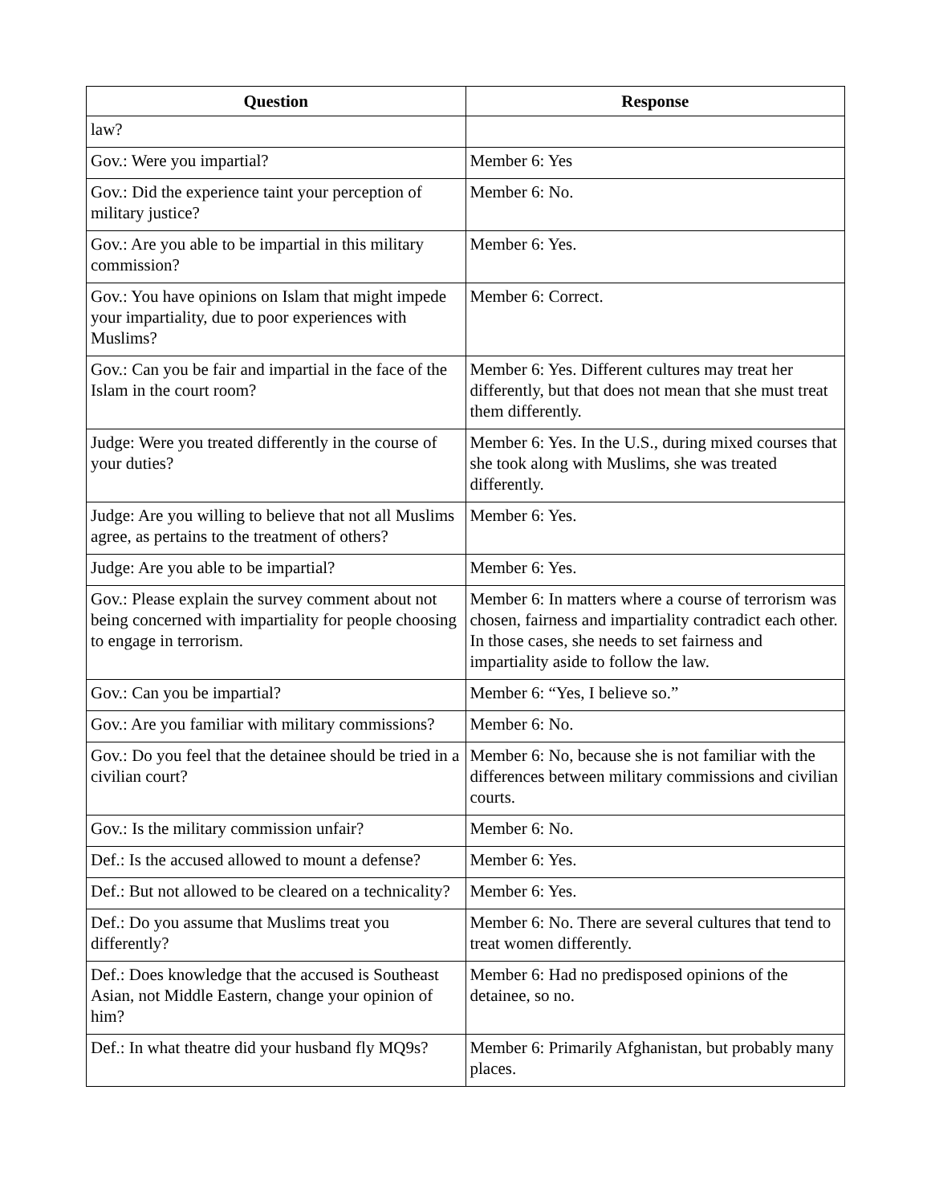| Question | Response |
| --- | --- |
| law? | |
| Gov.: Were you impartial? | Member 6: Yes |
| Gov.: Did the experience taint your perception of military justice? | Member 6: No. |
| Gov.: Are you able to be impartial in this military commission? | Member 6: Yes. |
| Gov.: You have opinions on Islam that might impede your impartiality, due to poor experiences with Muslims? | Member 6: Correct. |
| Gov.: Can you be fair and impartial in the face of the Islam in the court room? | Member 6: Yes. Different cultures may treat her differently, but that does not mean that she must treat them differently. |
| Judge: Were you treated differently in the course of your duties? | Member 6: Yes. In the U.S., during mixed courses that she took along with Muslims, she was treated differently. |
| Judge: Are you willing to believe that not all Muslims agree, as pertains to the treatment of others? | Member 6: Yes. |
| Judge: Are you able to be impartial? | Member 6: Yes. |
| Gov.: Please explain the survey comment about not being concerned with impartiality for people choosing to engage in terrorism. | Member 6: In matters where a course of terrorism was chosen, fairness and impartiality contradict each other. In those cases, she needs to set fairness and impartiality aside to follow the law. |
| Gov.: Can you be impartial? | Member 6: “Yes, I believe so.” |
| Gov.: Are you familiar with military commissions? | Member 6: No. |
| Gov.: Do you feel that the detainee should be tried in a civilian court? | Member 6: No, because she is not familiar with the differences between military commissions and civilian courts. |
| Gov.: Is the military commission unfair? | Member 6: No. |
| Def.: Is the accused allowed to mount a defense? | Member 6: Yes. |
| Def.: But not allowed to be cleared on a technicality? | Member 6: Yes. |
| Def.: Do you assume that Muslims treat you differently? | Member 6: No. There are several cultures that tend to treat women differently. |
| Def.: Does knowledge that the accused is Southeast Asian, not Middle Eastern, change your opinion of him? | Member 6: Had no predisposed opinions of the detainee, so no. |
| Def.: In what theatre did your husband fly MQ9s? | Member 6: Primarily Afghanistan, but probably many places. |